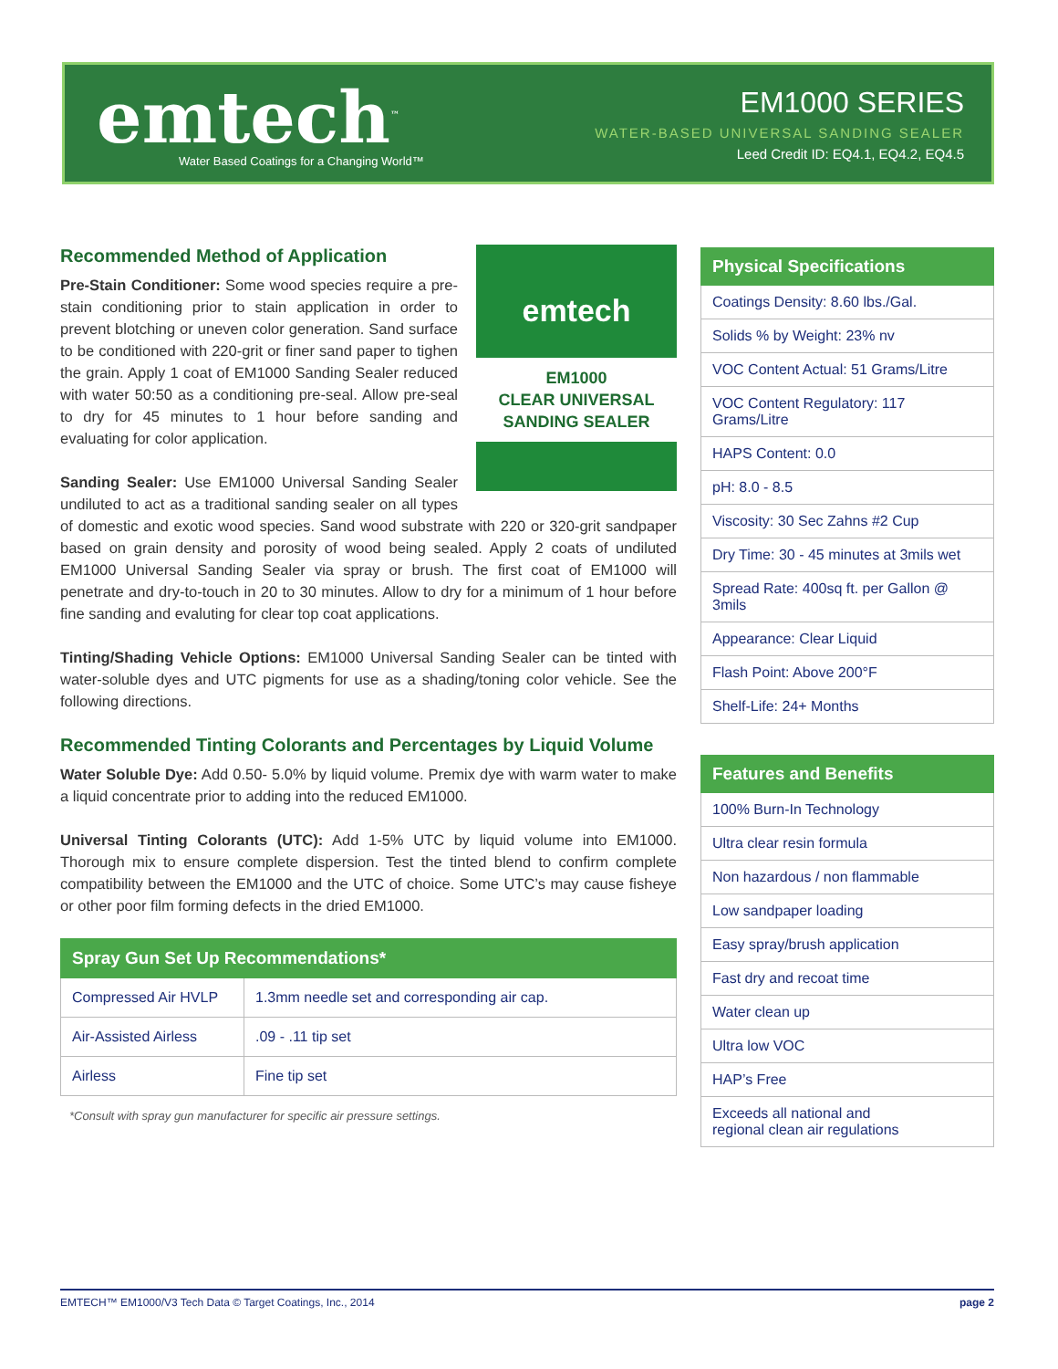emtech<sup>™</sup>
Water Based Coatings for a Changing World™
EM1000 SERIES
WATER-BASED UNIVERSAL SANDING SEALER
Leed Credit ID: EQ4.1, EQ4.2, EQ4.5
emtech
EM1000
CLEAR UNIVERSAL SANDING SEALER
Recommended Method of Application
Pre-Stain Conditioner: Some wood species require a pre-stain conditioning prior to stain application in order to prevent blotching or uneven color generation. Sand surface to be conditioned with 220-grit or finer sand paper to tighen the grain. Apply 1 coat of EM1000 Sanding Sealer reduced with water 50:50 as a conditioning pre-seal. Allow pre-seal to dry for 45 minutes to 1 hour before sanding and evaluating for color application.
Sanding Sealer: Use EM1000 Universal Sanding Sealer undiluted to act as a traditional sanding sealer on all types of domestic and exotic wood species. Sand wood substrate with 220 or 320-grit sandpaper based on grain density and porosity of wood being sealed. Apply 2 coats of undiluted EM1000 Universal Sanding Sealer via spray or brush. The first coat of EM1000 will penetrate and dry-to-touch in 20 to 30 minutes. Allow to dry for a minimum of 1 hour before fine sanding and evaluting for clear top coat applications.
Tinting/Shading Vehicle Options: EM1000 Universal Sanding Sealer can be tinted with water-soluble dyes and UTC pigments for use as a shading/toning color vehicle. See the following directions.
Recommended Tinting Colorants and Percentages by Liquid Volume
Water Soluble Dye: Add 0.50- 5.0% by liquid volume. Premix dye with warm water to make a liquid concentrate prior to adding into the reduced EM1000.
Universal Tinting Colorants (UTC): Add 1-5% UTC by liquid volume into EM1000. Thorough mix to ensure complete dispersion. Test the tinted blend to confirm complete compatibility between the EM1000 and the UTC of choice. Some UTC’s may cause fisheye or other poor film forming defects in the dried EM1000.
| Spray Gun Set Up Recommendations* | |
| --- | --- |
| Compressed Air HVLP | 1.3mm needle set and corresponding air cap. |
| Air-Assisted Airless | .09 - .11 tip set |
| Airless | Fine tip set |
*Consult with spray gun manufacturer for specific air pressure settings.
| Physical Specifications |
| --- |
| Coatings Density: 8.60 lbs./Gal. |
| Solids % by Weight: 23% nv |
| VOC Content Actual: 51 Grams/Litre |
| VOC Content Regulatory: 117 Grams/Litre |
| HAPS Content: 0.0 |
| pH: 8.0 - 8.5 |
| Viscosity: 30 Sec Zahns #2 Cup |
| Dry Time: 30 - 45 minutes at 3mils wet |
| Spread Rate: 400sq ft. per Gallon @ 3mils |
| Appearance: Clear Liquid |
| Flash Point: Above 200°F |
| Shelf-Life: 24+ Months |
| Features and Benefits |
| --- |
| 100% Burn-In Technology |
| Ultra clear resin formula |
| Non hazardous / non flammable |
| Low sandpaper loading |
| Easy spray/brush application |
| Fast dry and recoat time |
| Water clean up |
| Ultra low VOC |
| HAP’s Free |
| Exceeds all national and regional clean air regulations |
EMTECH™ EM1000/V3 Tech Data © Target Coatings, Inc., 2014 page 2